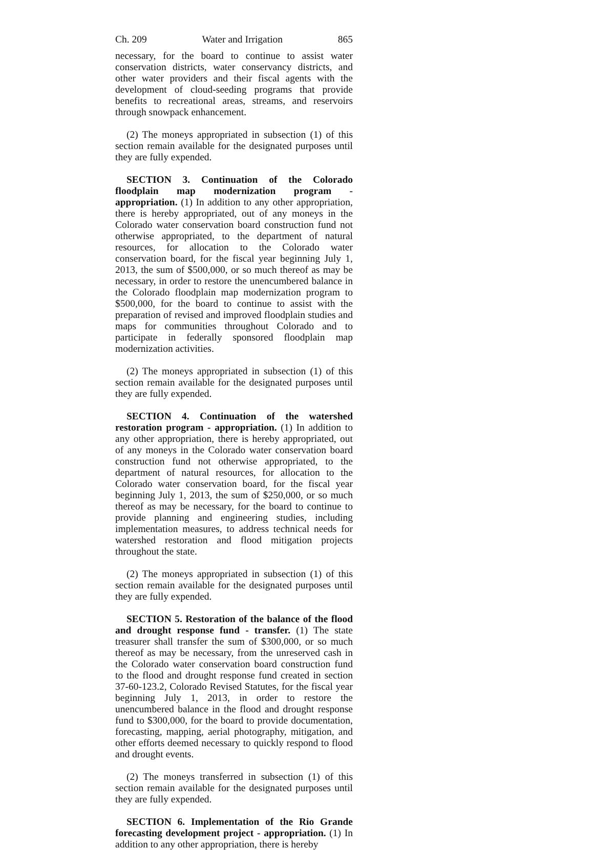Ch. 209 Water and Irrigation 865
necessary, for the board to continue to assist water conservation districts, water conservancy districts, and other water providers and their fiscal agents with the development of cloud-seeding programs that provide benefits to recreational areas, streams, and reservoirs through snowpack enhancement.
(2) The moneys appropriated in subsection (1) of this section remain available for the designated purposes until they are fully expended.
SECTION 3. Continuation of the Colorado floodplain map modernization program - appropriation. (1) In addition to any other appropriation, there is hereby appropriated, out of any moneys in the Colorado water conservation board construction fund not otherwise appropriated, to the department of natural resources, for allocation to the Colorado water conservation board, for the fiscal year beginning July 1, 2013, the sum of $500,000, or so much thereof as may be necessary, in order to restore the unencumbered balance in the Colorado floodplain map modernization program to $500,000, for the board to continue to assist with the preparation of revised and improved floodplain studies and maps for communities throughout Colorado and to participate in federally sponsored floodplain map modernization activities.
(2) The moneys appropriated in subsection (1) of this section remain available for the designated purposes until they are fully expended.
SECTION 4. Continuation of the watershed restoration program - appropriation. (1) In addition to any other appropriation, there is hereby appropriated, out of any moneys in the Colorado water conservation board construction fund not otherwise appropriated, to the department of natural resources, for allocation to the Colorado water conservation board, for the fiscal year beginning July 1, 2013, the sum of $250,000, or so much thereof as may be necessary, for the board to continue to provide planning and engineering studies, including implementation measures, to address technical needs for watershed restoration and flood mitigation projects throughout the state.
(2) The moneys appropriated in subsection (1) of this section remain available for the designated purposes until they are fully expended.
SECTION 5. Restoration of the balance of the flood and drought response fund - transfer. (1) The state treasurer shall transfer the sum of $300,000, or so much thereof as may be necessary, from the unreserved cash in the Colorado water conservation board construction fund to the flood and drought response fund created in section 37-60-123.2, Colorado Revised Statutes, for the fiscal year beginning July 1, 2013, in order to restore the unencumbered balance in the flood and drought response fund to $300,000, for the board to provide documentation, forecasting, mapping, aerial photography, mitigation, and other efforts deemed necessary to quickly respond to flood and drought events.
(2) The moneys transferred in subsection (1) of this section remain available for the designated purposes until they are fully expended.
SECTION 6. Implementation of the Rio Grande forecasting development project - appropriation. (1) In addition to any other appropriation, there is hereby